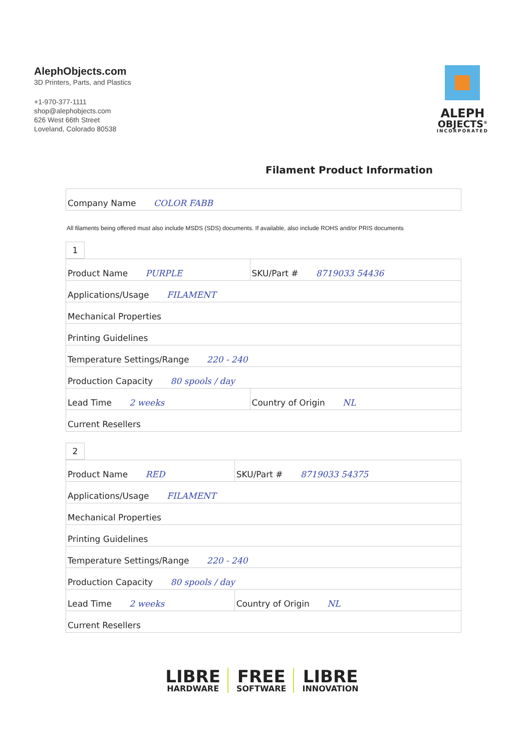AlephObjects.com
3D Printers, Parts, and Plastics
+1-970-377-1111
shop@alephobjects.com
626 West 66th Street
Loveland, Colorado 80538
ALEPH
OBJECTS<sup>®</sup>
INCORPORATED
Filament Product Information
| Company Name COLOR FABB |
All filaments being offered must also include MSDS (SDS) documents. If available, also include ROHS and/or PRIS documents
1
| Product Name PURPLE | SKU/Part # 8719033 54436 |
| Applications/Usage FILAMENT | |
| Mechanical Properties | |
| Printing Guidelines | |
| Temperature Settings/Range 220 - 240 | |
| Production Capacity 80 spools / day | |
| Lead Time 2 weeks | Country of Origin NL |
| Current Resellers | |
2
| Product Name RED | SKU/Part # 8719033 54375 |
| Applications/Usage FILAMENT | |
| Mechanical Properties | |
| Printing Guidelines | |
| Temperature Settings/Range 220 - 240 | |
| Production Capacity 80 spools / day | |
| Lead Time 2 weeks | Country of Origin NL |
| Current Resellers | |
LIBRE
HARDWARE
FREE
SOFTWARE
LIBRE
INNOVATION